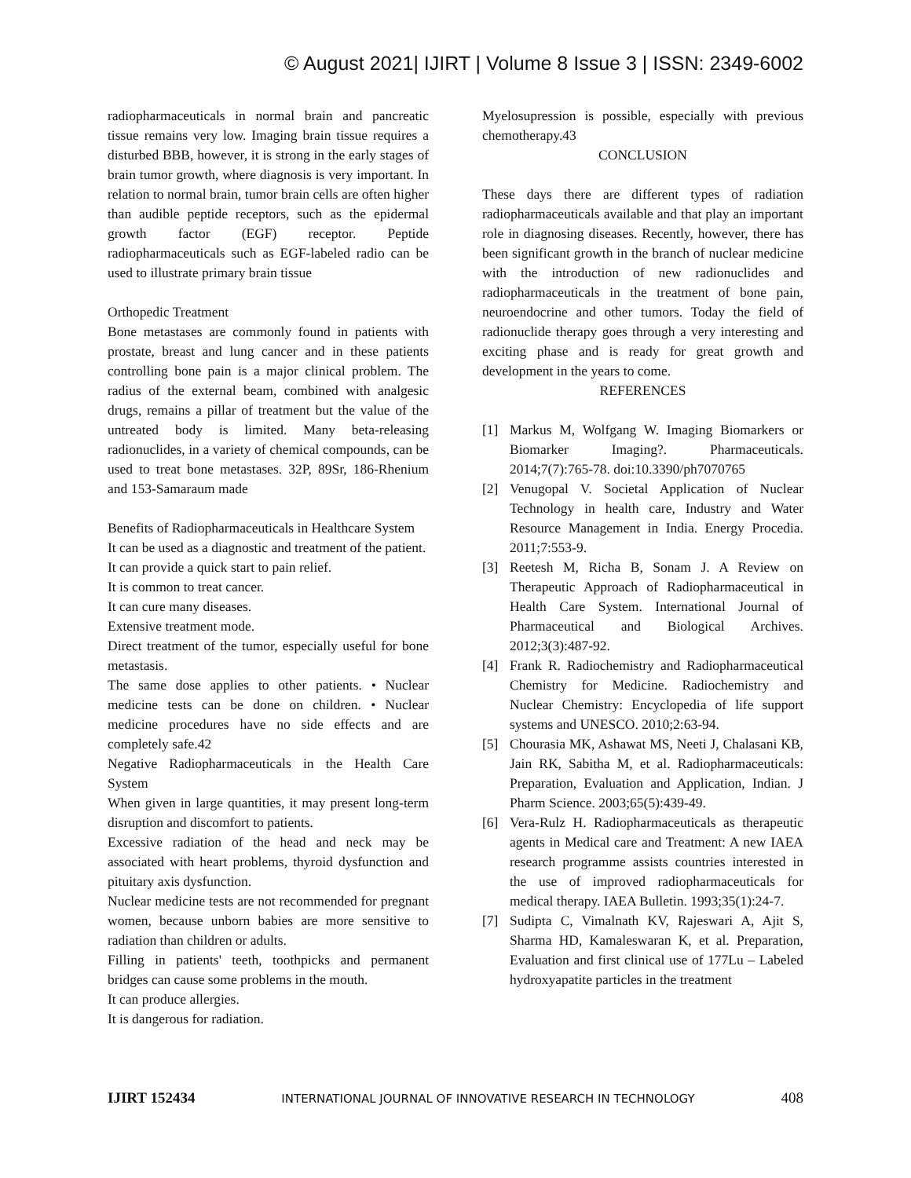© August 2021| IJIRT | Volume 8 Issue 3 | ISSN: 2349-6002
radiopharmaceuticals in normal brain and pancreatic tissue remains very low. Imaging brain tissue requires a disturbed BBB, however, it is strong in the early stages of brain tumor growth, where diagnosis is very important. In relation to normal brain, tumor brain cells are often higher than audible peptide receptors, such as the epidermal growth factor (EGF) receptor. Peptide radiopharmaceuticals such as EGF-labeled radio can be used to illustrate primary brain tissue
Orthopedic Treatment
Bone metastases are commonly found in patients with prostate, breast and lung cancer and in these patients controlling bone pain is a major clinical problem. The radius of the external beam, combined with analgesic drugs, remains a pillar of treatment but the value of the untreated body is limited. Many beta-releasing radionuclides, in a variety of chemical compounds, can be used to treat bone metastases. 32P, 89Sr, 186-Rhenium and 153-Samaraum made
Benefits of Radiopharmaceuticals in Healthcare System
It can be used as a diagnostic and treatment of the patient.
It can provide a quick start to pain relief.
It is common to treat cancer.
It can cure many diseases.
Extensive treatment mode.
Direct treatment of the tumor, especially useful for bone metastasis.
The same dose applies to other patients. • Nuclear medicine tests can be done on children. • Nuclear medicine procedures have no side effects and are completely safe.42
Negative Radiopharmaceuticals in the Health Care System
When given in large quantities, it may present long-term disruption and discomfort to patients.
Excessive radiation of the head and neck may be associated with heart problems, thyroid dysfunction and pituitary axis dysfunction.
Nuclear medicine tests are not recommended for pregnant women, because unborn babies are more sensitive to radiation than children or adults.
Filling in patients' teeth, toothpicks and permanent bridges can cause some problems in the mouth.
It can produce allergies.
It is dangerous for radiation.
Myelosupression is possible, especially with previous chemotherapy.43
CONCLUSION
These days there are different types of radiation radiopharmaceuticals available and that play an important role in diagnosing diseases. Recently, however, there has been significant growth in the branch of nuclear medicine with the introduction of new radionuclides and radiopharmaceuticals in the treatment of bone pain, neuroendocrine and other tumors. Today the field of radionuclide therapy goes through a very interesting and exciting phase and is ready for great growth and development in the years to come.
REFERENCES
[1] Markus M, Wolfgang W. Imaging Biomarkers or Biomarker Imaging?. Pharmaceuticals. 2014;7(7):765-78. doi:10.3390/ph7070765
[2] Venugopal V. Societal Application of Nuclear Technology in health care, Industry and Water Resource Management in India. Energy Procedia. 2011;7:553-9.
[3] Reetesh M, Richa B, Sonam J. A Review on Therapeutic Approach of Radiopharmaceutical in Health Care System. International Journal of Pharmaceutical and Biological Archives. 2012;3(3):487-92.
[4] Frank R. Radiochemistry and Radiopharmaceutical Chemistry for Medicine. Radiochemistry and Nuclear Chemistry: Encyclopedia of life support systems and UNESCO. 2010;2:63-94.
[5] Chourasia MK, Ashawat MS, Neeti J, Chalasani KB, Jain RK, Sabitha M, et al. Radiopharmaceuticals: Preparation, Evaluation and Application, Indian. J Pharm Science. 2003;65(5):439-49.
[6] Vera-Rulz H. Radiopharmaceuticals as therapeutic agents in Medical care and Treatment: A new IAEA research programme assists countries interested in the use of improved radiopharmaceuticals for medical therapy. IAEA Bulletin. 1993;35(1):24-7.
[7] Sudipta C, Vimalnath KV, Rajeswari A, Ajit S, Sharma HD, Kamaleswaran K, et al. Preparation, Evaluation and first clinical use of 177Lu – Labeled hydroxyapatite particles in the treatment
IJIRT 152434 INTERNATIONAL JOURNAL OF INNOVATIVE RESEARCH IN TECHNOLOGY 408